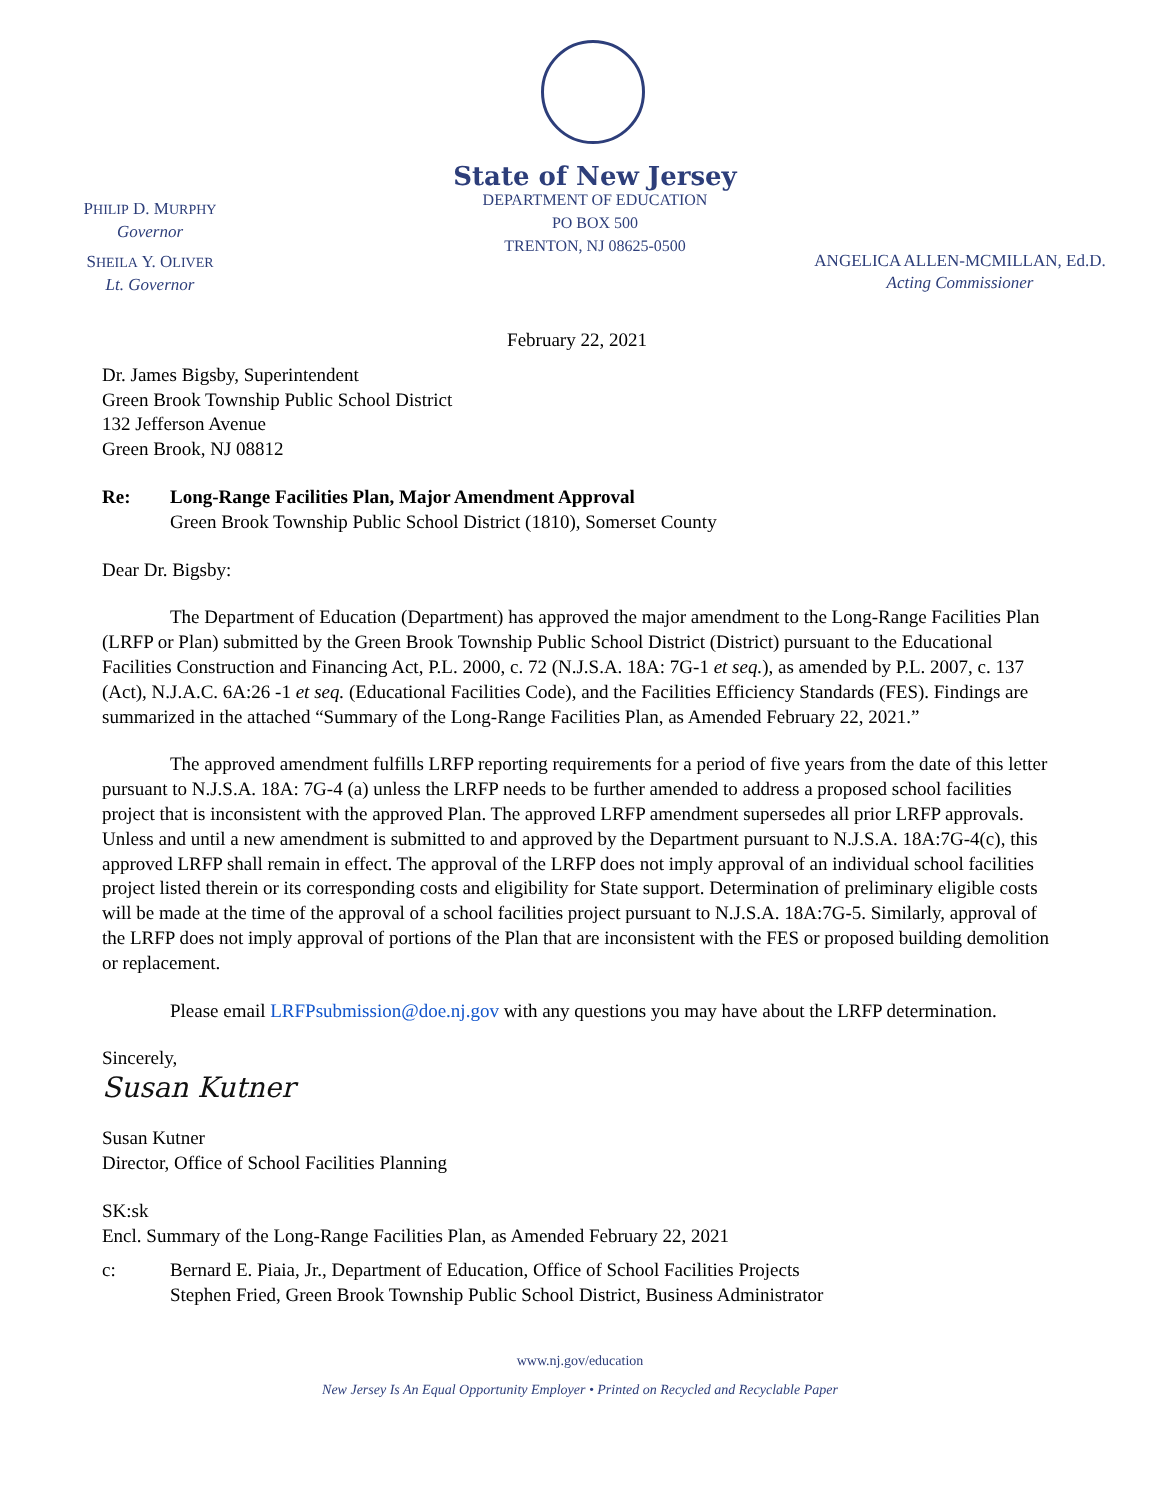PHILIP D. MURPHY
Governor
SHEILA Y. OLIVER
Lt. Governor
State of New Jersey
DEPARTMENT OF EDUCATION
PO BOX 500
TRENTON, NJ 08625-0500
ANGELICA ALLEN-MCMILLAN, Ed.D.
Acting Commissioner
February 22, 2021
Dr. James Bigsby, Superintendent
Green Brook Township Public School District
132 Jefferson Avenue
Green Brook, NJ 08812
Re: Long-Range Facilities Plan, Major Amendment Approval
Green Brook Township Public School District (1810), Somerset County
Dear Dr. Bigsby:
The Department of Education (Department) has approved the major amendment to the Long-Range Facilities Plan (LRFP or Plan) submitted by the Green Brook Township Public School District (District) pursuant to the Educational Facilities Construction and Financing Act, P.L. 2000, c. 72 (N.J.S.A. 18A: 7G-1 et seq.), as amended by P.L. 2007, c. 137 (Act), N.J.A.C. 6A:26 -1 et seq. (Educational Facilities Code), and the Facilities Efficiency Standards (FES). Findings are summarized in the attached “Summary of the Long-Range Facilities Plan, as Amended February 22, 2021.”
The approved amendment fulfills LRFP reporting requirements for a period of five years from the date of this letter pursuant to N.J.S.A. 18A: 7G-4 (a) unless the LRFP needs to be further amended to address a proposed school facilities project that is inconsistent with the approved Plan. The approved LRFP amendment supersedes all prior LRFP approvals. Unless and until a new amendment is submitted to and approved by the Department pursuant to N.J.S.A. 18A:7G-4(c), this approved LRFP shall remain in effect. The approval of the LRFP does not imply approval of an individual school facilities project listed therein or its corresponding costs and eligibility for State support. Determination of preliminary eligible costs will be made at the time of the approval of a school facilities project pursuant to N.J.S.A. 18A:7G-5. Similarly, approval of the LRFP does not imply approval of portions of the Plan that are inconsistent with the FES or proposed building demolition or replacement.
Please email LRFPsubmission@doe.nj.gov with any questions you may have about the LRFP determination.
Sincerely,
Susan Kutner
Susan Kutner
Director, Office of School Facilities Planning
SK:sk
Encl. Summary of the Long-Range Facilities Plan, as Amended February 22, 2021
c: Bernard E. Piaia, Jr., Department of Education, Office of School Facilities Projects
Stephen Fried, Green Brook Township Public School District, Business Administrator
www.nj.gov/education
New Jersey Is An Equal Opportunity Employer • Printed on Recycled and Recyclable Paper